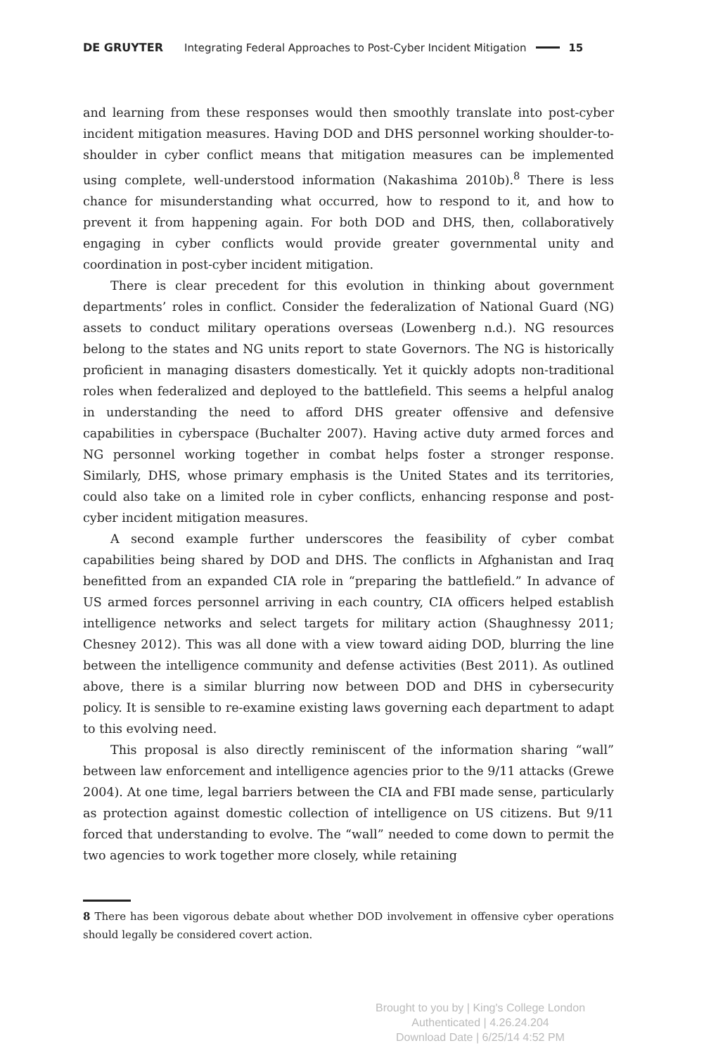DE GRUYTER Integrating Federal Approaches to Post-Cyber Incident Mitigation 15
and learning from these responses would then smoothly translate into post-cyber incident mitigation measures. Having DOD and DHS personnel working shoulder-to-shoulder in cyber conflict means that mitigation measures can be implemented using complete, well-understood information (Nakashima 2010b).<sup>8</sup> There is less chance for misunderstanding what occurred, how to respond to it, and how to prevent it from happening again. For both DOD and DHS, then, collaboratively engaging in cyber conflicts would provide greater governmental unity and coordination in post-cyber incident mitigation.
There is clear precedent for this evolution in thinking about government departments’ roles in conflict. Consider the federalization of National Guard (NG) assets to conduct military operations overseas (Lowenberg n.d.). NG resources belong to the states and NG units report to state Governors. The NG is historically proficient in managing disasters domestically. Yet it quickly adopts non-traditional roles when federalized and deployed to the battlefield. This seems a helpful analog in understanding the need to afford DHS greater offensive and defensive capabilities in cyberspace (Buchalter 2007). Having active duty armed forces and NG personnel working together in combat helps foster a stronger response. Similarly, DHS, whose primary emphasis is the United States and its territories, could also take on a limited role in cyber conflicts, enhancing response and post-cyber incident mitigation measures.
A second example further underscores the feasibility of cyber combat capabilities being shared by DOD and DHS. The conflicts in Afghanistan and Iraq benefitted from an expanded CIA role in “preparing the battlefield.” In advance of US armed forces personnel arriving in each country, CIA officers helped establish intelligence networks and select targets for military action (Shaughnessy 2011; Chesney 2012). This was all done with a view toward aiding DOD, blurring the line between the intelligence community and defense activities (Best 2011). As outlined above, there is a similar blurring now between DOD and DHS in cybersecurity policy. It is sensible to re-examine existing laws governing each department to adapt to this evolving need.
This proposal is also directly reminiscent of the information sharing “wall” between law enforcement and intelligence agencies prior to the 9/11 attacks (Grewe 2004). At one time, legal barriers between the CIA and FBI made sense, particularly as protection against domestic collection of intelligence on US citizens. But 9/11 forced that understanding to evolve. The “wall” needed to come down to permit the two agencies to work together more closely, while retaining
8 There has been vigorous debate about whether DOD involvement in offensive cyber operations should legally be considered covert action.
Brought to you by | King's College London
Authenticated | 4.26.24.204
Download Date | 6/25/14 4:52 PM